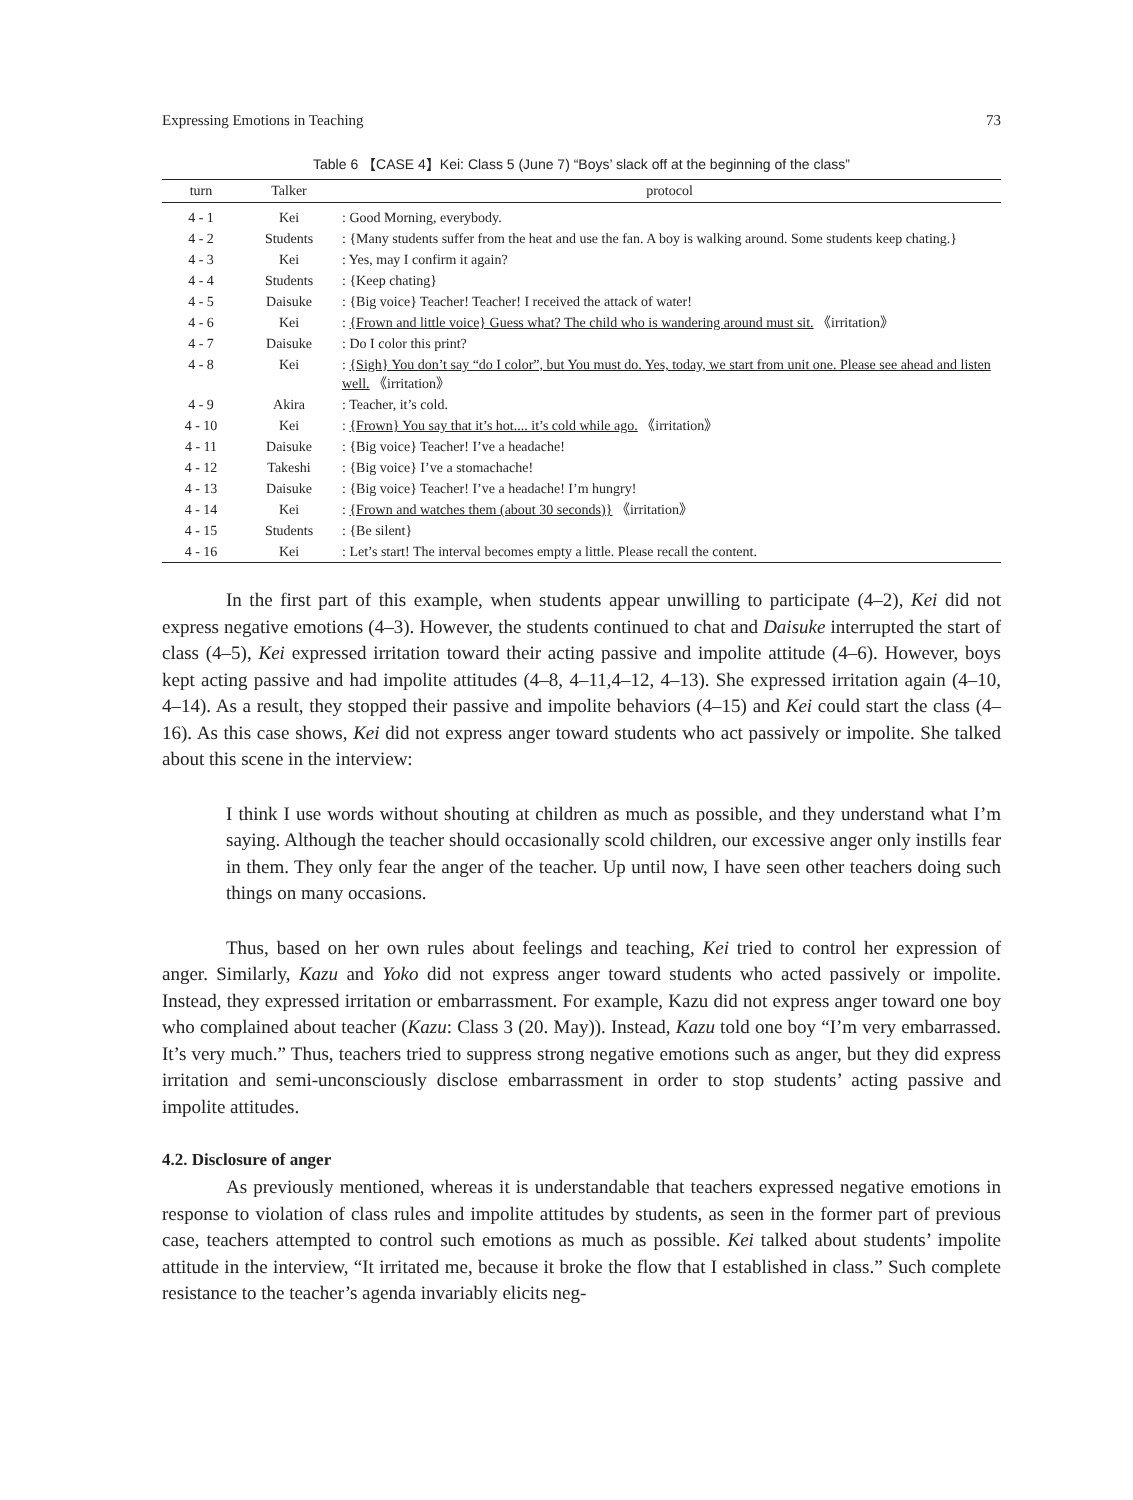Expressing Emotions in Teaching 73
Table 6 【CASE 4】Kei: Class 5 (June 7) “Boys’ slack off at the beginning of the class”
| turn | Talker | protocol |
| --- | --- | --- |
| 4 - 1 | Kei | : Good Morning, everybody. |
| 4 - 2 | Students | : {Many students suffer from the heat and use the fan. A boy is walking around. Some students keep chating.} |
| 4 - 3 | Kei | : Yes, may I confirm it again? |
| 4 - 4 | Students | : {Keep chating} |
| 4 - 5 | Daisuke | : {Big voice} Teacher! Teacher! I received the attack of water! |
| 4 - 6 | Kei | : {Frown and little voice} Guess what? The child who is wandering around must sit. 《irritation》 |
| 4 - 7 | Daisuke | : Do I color this print? |
| 4 - 8 | Kei | : {Sigh} You don’t say “do I color”, but You must do. Yes, today, we start from unit one. Please see ahead and listen well. 《irritation》 |
| 4 - 9 | Akira | : Teacher, it’s cold. |
| 4 - 10 | Kei | : {Frown} You say that it’s hot.... it’s cold while ago. 《irritation》 |
| 4 - 11 | Daisuke | : {Big voice} Teacher! I’ve a headache! |
| 4 - 12 | Takeshi | : {Big voice} I’ve a stomachache! |
| 4 - 13 | Daisuke | : {Big voice} Teacher! I’ve a headache! I’m hungry! |
| 4 - 14 | Kei | : {Frown and watches them (about 30 seconds)} 《irritation》 |
| 4 - 15 | Students | : {Be silent} |
| 4 - 16 | Kei | : Let’s start! The interval becomes empty a little. Please recall the content. |
In the first part of this example, when students appear unwilling to participate (4–2), Kei did not express negative emotions (4–3). However, the students continued to chat and Daisuke interrupted the start of class (4–5), Kei expressed irritation toward their acting passive and impolite attitude (4–6). However, boys kept acting passive and had impolite attitudes (4–8, 4–11,4–12, 4–13). She expressed irritation again (4–10, 4–14). As a result, they stopped their passive and impolite behaviors (4–15) and Kei could start the class (4–16). As this case shows, Kei did not express anger toward students who act passively or impolite. She talked about this scene in the interview:
I think I use words without shouting at children as much as possible, and they understand what I’m saying. Although the teacher should occasionally scold children, our excessive anger only instills fear in them. They only fear the anger of the teacher. Up until now, I have seen other teachers doing such things on many occasions.
Thus, based on her own rules about feelings and teaching, Kei tried to control her expression of anger. Similarly, Kazu and Yoko did not express anger toward students who acted passively or impolite. Instead, they expressed irritation or embarrassment. For example, Kazu did not express anger toward one boy who complained about teacher (Kazu: Class 3 (20. May)). Instead, Kazu told one boy “I’m very embarrassed. It’s very much.” Thus, teachers tried to suppress strong negative emotions such as anger, but they did express irritation and semi-unconsciously disclose embarrassment in order to stop students’ acting passive and impolite attitudes.
4.2. Disclosure of anger
As previously mentioned, whereas it is understandable that teachers expressed negative emotions in response to violation of class rules and impolite attitudes by students, as seen in the former part of previous case, teachers attempted to control such emotions as much as possible. Kei talked about students’ impolite attitude in the interview, “It irritated me, because it broke the flow that I established in class.” Such complete resistance to the teacher’s agenda invariably elicits neg-